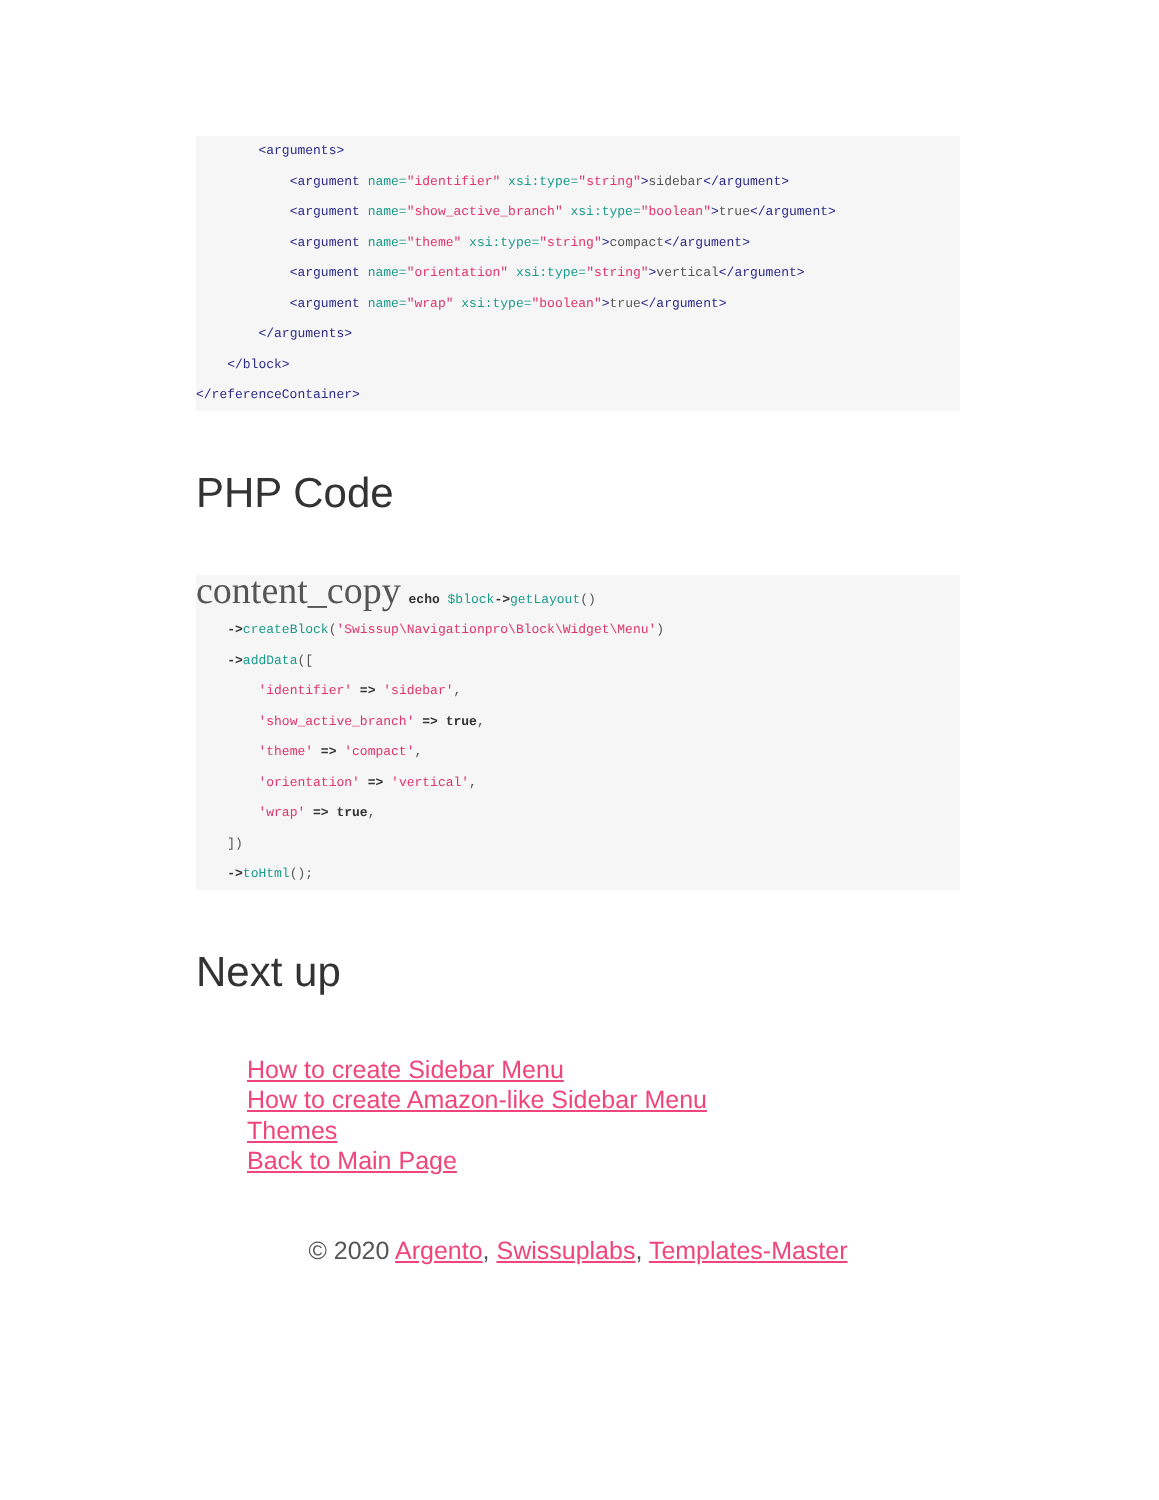<arguments>
            <argument name="identifier" xsi:type="string">sidebar</argument>
            <argument name="show_active_branch" xsi:type="boolean">true</argument>
            <argument name="theme" xsi:type="string">compact</argument>
            <argument name="orientation" xsi:type="string">vertical</argument>
            <argument name="wrap" xsi:type="boolean">true</argument>
        </arguments>
    </block>
</referenceContainer>
PHP Code
content_copy echo $block->getLayout()
    ->createBlock('Swissup\Navigationpro\Block\Widget\Menu')
    ->addData([
        'identifier' => 'sidebar',
        'show_active_branch' => true,
        'theme' => 'compact',
        'orientation' => 'vertical',
        'wrap' => true,
    ])
    ->toHtml();
Next up
How to create Sidebar Menu
How to create Amazon-like Sidebar Menu
Themes
Back to Main Page
© 2020 Argento, Swissuplabs, Templates-Master